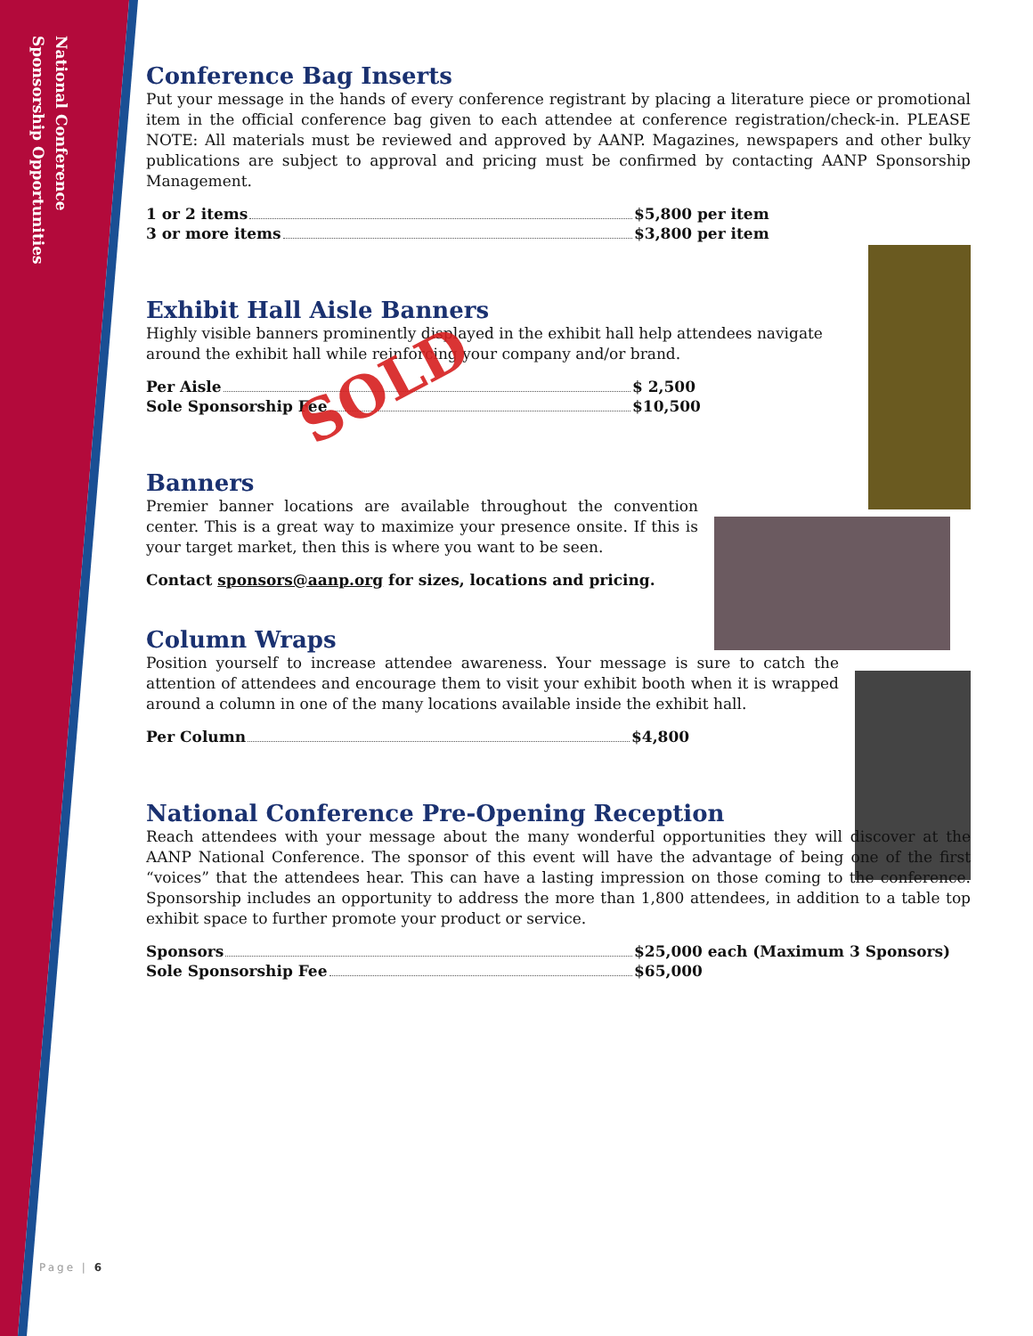National Conference
Sponsorship Opportunities
Conference Bag Inserts
Put your message in the hands of every conference registrant by placing a literature piece or promotional item in the official conference bag given to each attendee at conference registration/check-in. PLEASE NOTE: All materials must be reviewed and approved by AANP. Magazines, newspapers and other bulky publications are subject to approval and pricing must be confirmed by contacting AANP Sponsorship Management.
1 or 2 items $5,800 per item
3 or more items $3,800 per item
Exhibit Hall Aisle Banners
Highly visible banners prominently displayed in the exhibit hall help attendees navigate around the exhibit hall while reinforcing your company and/or brand.
Per Aisle $ 2,500
Sole Sponsorship Fee $10,500
Banners
Premier banner locations are available throughout the convention center. This is a great way to maximize your presence onsite. If this is your target market, then this is where you want to be seen.
Contact sponsors@aanp.org for sizes, locations and pricing.
Column Wraps
Position yourself to increase attendee awareness. Your message is sure to catch the attention of attendees and encourage them to visit your exhibit booth when it is wrapped around a column in one of the many locations available inside the exhibit hall.
Per Column $4,800
National Conference Pre-Opening Reception
Reach attendees with your message about the many wonderful opportunities they will discover at the AANP National Conference. The sponsor of this event will have the advantage of being one of the first “voices” that the attendees hear. This can have a lasting impression on those coming to the conference. Sponsorship includes an opportunity to address the more than 1,800 attendees, in addition to a table top exhibit space to further promote your product or service.
Sponsors $25,000 each (Maximum 3 Sponsors)
Sole Sponsorship Fee $65,000
SOLD
Page | 6